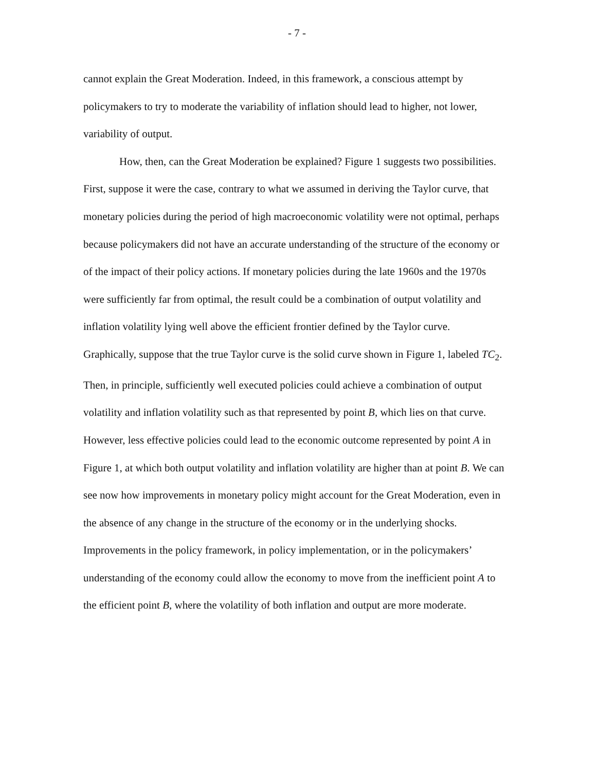- 7 -
cannot explain the Great Moderation. Indeed, in this framework, a conscious attempt by policymakers to try to moderate the variability of inflation should lead to higher, not lower, variability of output.
How, then, can the Great Moderation be explained? Figure 1 suggests two possibilities. First, suppose it were the case, contrary to what we assumed in deriving the Taylor curve, that monetary policies during the period of high macroeconomic volatility were not optimal, perhaps because policymakers did not have an accurate understanding of the structure of the economy or of the impact of their policy actions. If monetary policies during the late 1960s and the 1970s were sufficiently far from optimal, the result could be a combination of output volatility and inflation volatility lying well above the efficient frontier defined by the Taylor curve. Graphically, suppose that the true Taylor curve is the solid curve shown in Figure 1, labeled TC<sub>2</sub>. Then, in principle, sufficiently well executed policies could achieve a combination of output volatility and inflation volatility such as that represented by point B, which lies on that curve. However, less effective policies could lead to the economic outcome represented by point A in Figure 1, at which both output volatility and inflation volatility are higher than at point B. We can see now how improvements in monetary policy might account for the Great Moderation, even in the absence of any change in the structure of the economy or in the underlying shocks. Improvements in the policy framework, in policy implementation, or in the policymakers’ understanding of the economy could allow the economy to move from the inefficient point A to the efficient point B, where the volatility of both inflation and output are more moderate.